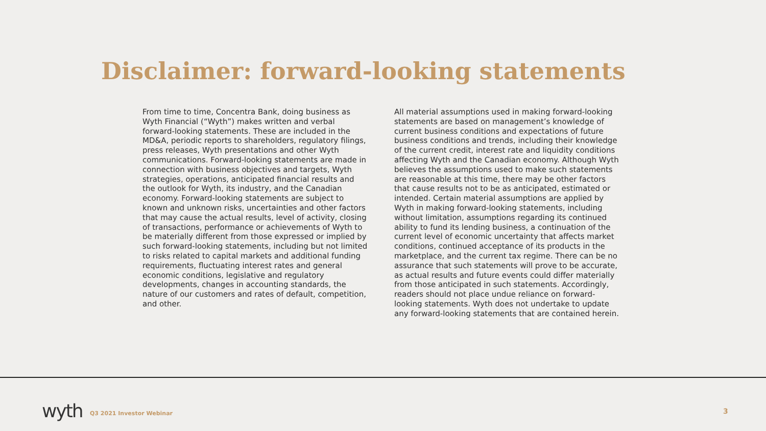Disclaimer: forward-looking statements
From time to time, Concentra Bank, doing business as Wyth Financial (“Wyth”) makes written and verbal forward-looking statements. These are included in the MD&A, periodic reports to shareholders, regulatory filings, press releases, Wyth presentations and other Wyth communications. Forward-looking statements are made in connection with business objectives and targets, Wyth strategies, operations, anticipated financial results and the outlook for Wyth, its industry, and the Canadian economy. Forward-looking statements are subject to known and unknown risks, uncertainties and other factors that may cause the actual results, level of activity, closing of transactions, performance or achievements of Wyth to be materially different from those expressed or implied by such forward-looking statements, including but not limited to risks related to capital markets and additional funding requirements, fluctuating interest rates and general economic conditions, legislative and regulatory developments, changes in accounting standards, the nature of our customers and rates of default, competition, and other.
All material assumptions used in making forward-looking statements are based on management’s knowledge of current business conditions and expectations of future business conditions and trends, including their knowledge of the current credit, interest rate and liquidity conditions affecting Wyth and the Canadian economy. Although Wyth believes the assumptions used to make such statements are reasonable at this time, there may be other factors that cause results not to be as anticipated, estimated or intended. Certain material assumptions are applied by Wyth in making forward-looking statements, including without limitation, assumptions regarding its continued ability to fund its lending business, a continuation of the current level of economic uncertainty that affects market conditions, continued acceptance of its products in the marketplace, and the current tax regime. There can be no assurance that such statements will prove to be accurate, as actual results and future events could differ materially from those anticipated in such statements. Accordingly, readers should not place undue reliance on forward-looking statements. Wyth does not undertake to update any forward-looking statements that are contained herein.
wyth Q3 2021 Investor Webinar 3